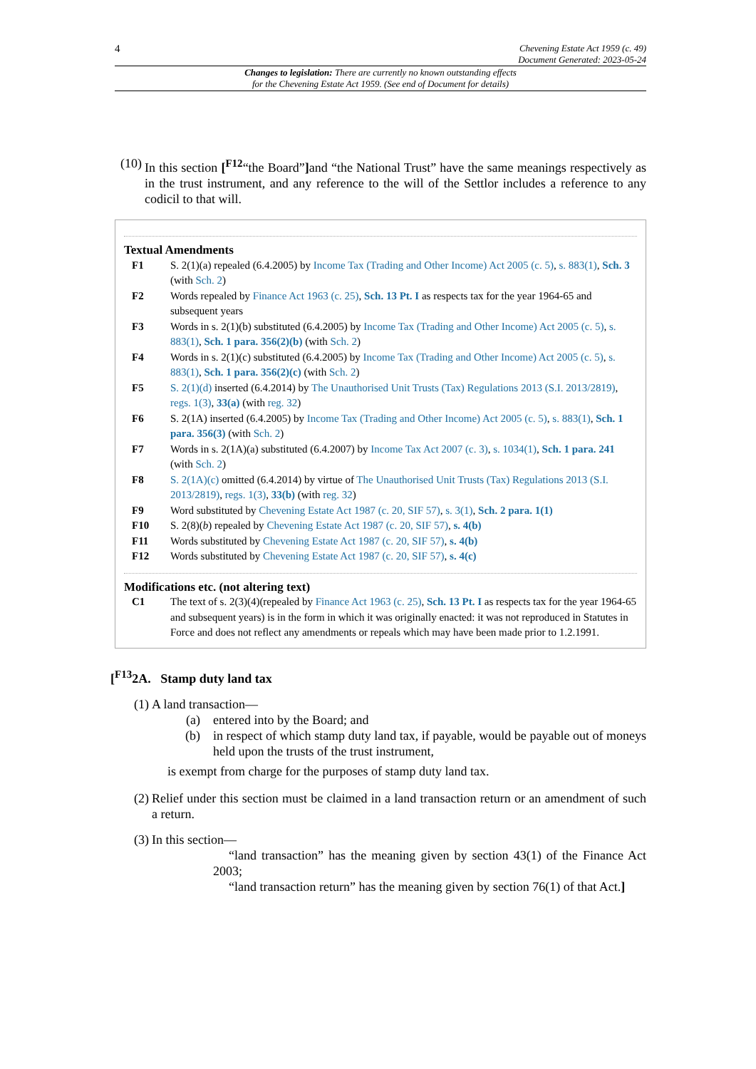4 Chevening Estate Act 1959 (c. 49)
Document Generated: 2023-05-24
Changes to legislation: There are currently no known outstanding effects
for the Chevening Estate Act 1959. (See end of Document for details)
(10)
In this section [<sup>F12</sup>“the Board”] and “the National Trust” have the same meanings respectively as in the trust instrument, and any reference to the will of the Settlor includes a reference to any codicil to that will.
Textual Amendments
F1 S. 2(1)(a) repealed (6.4.2005) by Income Tax (Trading and Other Income) Act 2005 (c. 5), s. 883(1), Sch. 3 (with Sch. 2)
F2 Words repealed by Finance Act 1963 (c. 25), Sch. 13 Pt. I as respects tax for the year 1964-65 and subsequent years
F3 Words in s. 2(1)(b) substituted (6.4.2005) by Income Tax (Trading and Other Income) Act 2005 (c. 5), s. 883(1), Sch. 1 para. 356(2)(b) (with Sch. 2)
F4 Words in s. 2(1)(c) substituted (6.4.2005) by Income Tax (Trading and Other Income) Act 2005 (c. 5), s. 883(1), Sch. 1 para. 356(2)(c) (with Sch. 2)
F5 S. 2(1)(d) inserted (6.4.2014) by The Unauthorised Unit Trusts (Tax) Regulations 2013 (S.I. 2013/2819), regs. 1(3), 33(a) (with reg. 32)
F6 S. 2(1A) inserted (6.4.2005) by Income Tax (Trading and Other Income) Act 2005 (c. 5), s. 883(1), Sch. 1 para. 356(3) (with Sch. 2)
F7 Words in s. 2(1A)(a) substituted (6.4.2007) by Income Tax Act 2007 (c. 3), s. 1034(1), Sch. 1 para. 241 (with Sch. 2)
F8 S. 2(1A)(c) omitted (6.4.2014) by virtue of The Unauthorised Unit Trusts (Tax) Regulations 2013 (S.I. 2013/2819), regs. 1(3), 33(b) (with reg. 32)
F9 Word substituted by Chevening Estate Act 1987 (c. 20, SIF 57), s. 3(1), Sch. 2 para. 1(1)
F10 S. 2(8)(b) repealed by Chevening Estate Act 1987 (c. 20, SIF 57), s. 4(b)
F11 Words substituted by Chevening Estate Act 1987 (c. 20, SIF 57), s. 4(b)
F12 Words substituted by Chevening Estate Act 1987 (c. 20, SIF 57), s. 4(c)
Modifications etc. (not altering text)
C1 The text of s. 2(3)(4)(repealed by Finance Act 1963 (c. 25), Sch. 13 Pt. I as respects tax for the year 1964-65 and subsequent years) is in the form in which it was originally enacted: it was not reproduced in Statutes in Force and does not reflect any amendments or repeals which may have been made prior to 1.2.1991.
[<sup>F13</sup>2A. Stamp duty land tax
(1) A land transaction—
(a)
entered into by the Board; and
(b)
in respect of which stamp duty land tax, if payable, would be payable out of moneys held upon the trusts of the trust instrument,
is exempt from charge for the purposes of stamp duty land tax.
(2) Relief under this section must be claimed in a land transaction return or an amendment of such a return.
(3) In this section—
“land transaction” has the meaning given by section 43(1) of the Finance Act 2003;
“land transaction return” has the meaning given by section 76(1) of that Act.]